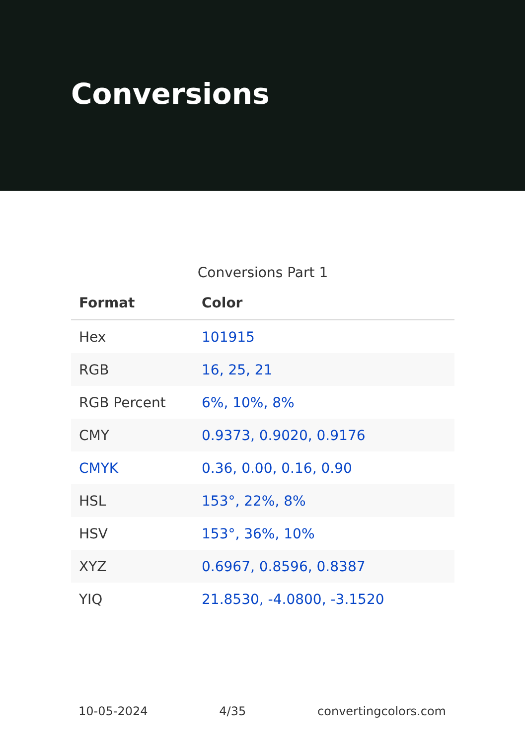Conversions
Conversions Part 1
| Format | Color |
| --- | --- |
| Hex | 101915 |
| RGB | 16, 25, 21 |
| RGB Percent | 6%, 10%, 8% |
| CMY | 0.9373, 0.9020, 0.9176 |
| CMYK | 0.36, 0.00, 0.16, 0.90 |
| HSL | 153°, 22%, 8% |
| HSV | 153°, 36%, 10% |
| XYZ | 0.6967, 0.8596, 0.8387 |
| YIQ | 21.8530, -4.0800, -3.1520 |
10-05-2024 4/35 convertingcolors.com